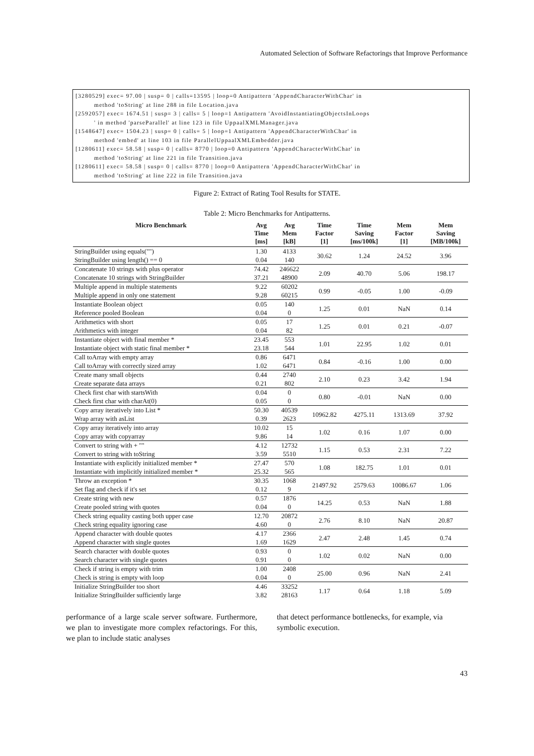Automated Selection of Software Refactorings that Improve Performance
[3280529] exec= 97.00 | susp= 0 | calls=13595 | loop=0 Antipattern 'AppendCharacterWithChar' in
method 'toString' at line 288 in file Location.java
[2592057] exec= 1674.51 | susp= 3 | calls= 5 | loop=1 Antipattern 'AvoidInstantiatingObjectsInLoops
' in method 'parseParallel' at line 123 in file UppaalXMLManager.java
[1548647] exec= 1504.23 | susp= 0 | calls= 5 | loop=1 Antipattern 'AppendCharacterWithChar' in
method 'embed' at line 103 in file ParallelUppaalXMLEmbedder.java
[1280611] exec= 58.58 | susp= 0 | calls= 8770 | loop=0 Antipattern 'AppendCharacterWithChar' in
method 'toString' at line 221 in file Transition.java
[1280611] exec= 58.58 | susp= 0 | calls= 8770 | loop=0 Antipattern 'AppendCharacterWithChar' in
method 'toString' at line 222 in file Transition.java
Figure 2: Extract of Rating Tool Results for STATE.
Table 2: Micro Benchmarks for Antipatterns.
| Micro Benchmark | Avg Time [ms] | Avg Mem [kB] | Time Factor [1] | Time Saving [ms/100k] | Mem Factor [1] | Mem Saving [MB/100k] |
| --- | --- | --- | --- | --- | --- | --- |
| StringBuilder using equals("") | 1.30 | 4133 | 30.62 | 1.24 | 24.52 | 3.96 |
| StringBuilder using length() == 0 | 0.04 | 140 | | | | |
| Concatenate 10 strings with plus operator | 74.42 | 246622 | 2.09 | 40.70 | 5.06 | 198.17 |
| Concatenate 10 strings with StringBuilder | 37.21 | 48900 | | | | |
| Multiple append in multiple statements | 9.22 | 60202 | 0.99 | -0.05 | 1.00 | -0.09 |
| Multiple append in only one statement | 9.28 | 60215 | | | | |
| Instantiate Boolean object | 0.05 | 140 | 1.25 | 0.01 | NaN | 0.14 |
| Reference pooled Boolean | 0.04 | 0 | | | | |
| Arithmetics with short | 0.05 | 17 | 1.25 | 0.01 | 0.21 | -0.07 |
| Arithmetics with integer | 0.04 | 82 | | | | |
| Instantiate object with final member * | 23.45 | 553 | 1.01 | 22.95 | 1.02 | 0.01 |
| Instantiate object with static final member * | 23.18 | 544 | | | | |
| Call toArray with empty array | 0.86 | 6471 | 0.84 | -0.16 | 1.00 | 0.00 |
| Call toArray with correctly sized array | 1.02 | 6471 | | | | |
| Create many small objects | 0.44 | 2740 | 2.10 | 0.23 | 3.42 | 1.94 |
| Create separate data arrays | 0.21 | 802 | | | | |
| Check first char with startsWith | 0.04 | 0 | 0.80 | -0.01 | NaN | 0.00 |
| Check first char with charAt(0) | 0.05 | 0 | | | | |
| Copy array iteratively into List * | 50.30 | 40539 | 10962.82 | 4275.11 | 1313.69 | 37.92 |
| Wrap array with asList | 0.39 | 2623 | | | | |
| Copy array iteratively into array | 10.02 | 15 | 1.02 | 0.16 | 1.07 | 0.00 |
| Copy array with copyarray | 9.86 | 14 | | | | |
| Convert to string with + "" | 4.12 | 12732 | 1.15 | 0.53 | 2.31 | 7.22 |
| Convert to string with toString | 3.59 | 5510 | | | | |
| Instantiate with explicitly initialized member * | 27.47 | 570 | 1.08 | 182.75 | 1.01 | 0.01 |
| Instantiate with implicitly initialized member * | 25.32 | 565 | | | | |
| Throw an exception * | 30.35 | 1068 | 21497.92 | 2579.63 | 10086.67 | 1.06 |
| Set flag and check if it's set | 0.12 | 9 | | | | |
| Create string with new | 0.57 | 1876 | 14.25 | 0.53 | NaN | 1.88 |
| Create pooled string with quotes | 0.04 | 0 | | | | |
| Check string equality casting both upper case | 12.70 | 20872 | 2.76 | 8.10 | NaN | 20.87 |
| Check string equality ignoring case | 4.60 | 0 | | | | |
| Append character with double quotes | 4.17 | 2366 | 2.47 | 2.48 | 1.45 | 0.74 |
| Append character with single quotes | 1.69 | 1629 | | | | |
| Search character with double quotes | 0.93 | 0 | 1.02 | 0.02 | NaN | 0.00 |
| Search character with single quotes | 0.91 | 0 | | | | |
| Check if string is empty with trim | 1.00 | 2408 | 25.00 | 0.96 | NaN | 2.41 |
| Check is string is empty with loop | 0.04 | 0 | | | | |
| Initialize StringBuilder too short | 4.46 | 33252 | 1.17 | 0.64 | 1.18 | 5.09 |
| Initialize StringBuilder sufficiently large | 3.82 | 28163 | | | | |
performance of a large scale server software. Furthermore, we plan to investigate more complex refactorings. For this, we plan to include static analyses
that detect performance bottlenecks, for example, via symbolic execution.
43